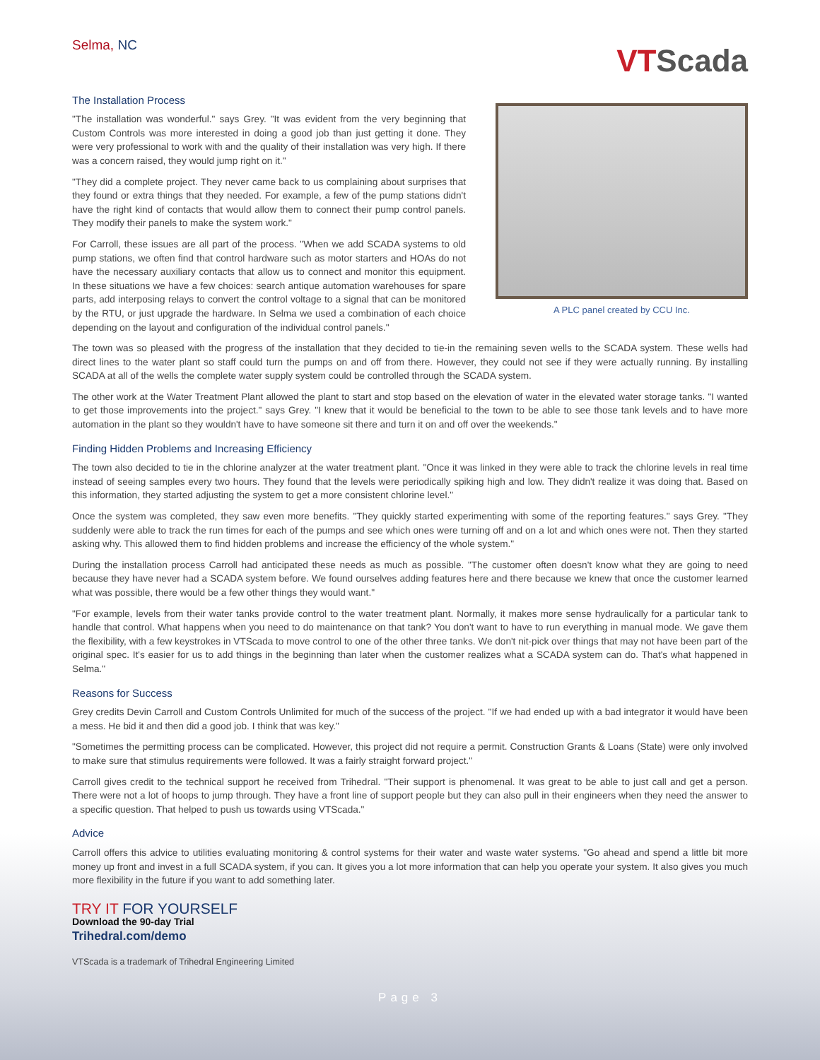Selma, NC
VTScada
The Installation Process
"The installation was wonderful." says Grey. "It was evident from the very beginning that Custom Controls was more interested in doing a good job than just getting it done. They were very professional to work with and the quality of their installation was very high. If there was a concern raised, they would jump right on it."
"They did a complete project. They never came back to us complaining about surprises that they found or extra things that they needed. For example, a few of the pump stations didn't have the right kind of contacts that would allow them to connect their pump control panels. They modify their panels to make the system work."
For Carroll, these issues are all part of the process. "When we add SCADA systems to old pump stations, we often find that control hardware such as motor starters and HOAs do not have the necessary auxiliary contacts that allow us to connect and monitor this equipment. In these situations we have a few choices: search antique automation warehouses for spare parts, add interposing relays to convert the control voltage to a signal that can be monitored by the RTU, or just upgrade the hardware. In Selma we used a combination of each choice depending on the layout and configuration of the individual control panels."
A PLC panel created by CCU Inc.
The town was so pleased with the progress of the installation that they decided to tie-in the remaining seven wells to the SCADA system. These wells had direct lines to the water plant so staff could turn the pumps on and off from there. However, they could not see if they were actually running. By installing SCADA at all of the wells the complete water supply system could be controlled through the SCADA system.
The other work at the Water Treatment Plant allowed the plant to start and stop based on the elevation of water in the elevated water storage tanks. "I wanted to get those improvements into the project." says Grey. "I knew that it would be beneficial to the town to be able to see those tank levels and to have more automation in the plant so they wouldn't have to have someone sit there and turn it on and off over the weekends."
Finding Hidden Problems and Increasing Efficiency
The town also decided to tie in the chlorine analyzer at the water treatment plant. "Once it was linked in they were able to track the chlorine levels in real time instead of seeing samples every two hours. They found that the levels were periodically spiking high and low. They didn't realize it was doing that. Based on this information, they started adjusting the system to get a more consistent chlorine level."
Once the system was completed, they saw even more benefits. "They quickly started experimenting with some of the reporting features." says Grey. "They suddenly were able to track the run times for each of the pumps and see which ones were turning off and on a lot and which ones were not. Then they started asking why. This allowed them to find hidden problems and increase the efficiency of the whole system."
During the installation process Carroll had anticipated these needs as much as possible. "The customer often doesn't know what they are going to need because they have never had a SCADA system before. We found ourselves adding features here and there because we knew that once the customer learned what was possible, there would be a few other things they would want."
"For example, levels from their water tanks provide control to the water treatment plant. Normally, it makes more sense hydraulically for a particular tank to handle that control. What happens when you need to do maintenance on that tank? You don't want to have to run everything in manual mode. We gave them the flexibility, with a few keystrokes in VTScada to move control to one of the other three tanks. We don't nit-pick over things that may not have been part of the original spec. It's easier for us to add things in the beginning than later when the customer realizes what a SCADA system can do. That's what happened in Selma."
Reasons for Success
Grey credits Devin Carroll and Custom Controls Unlimited for much of the success of the project. "If we had ended up with a bad integrator it would have been a mess. He bid it and then did a good job. I think that was key."
"Sometimes the permitting process can be complicated. However, this project did not require a permit. Construction Grants & Loans (State) were only involved to make sure that stimulus requirements were followed. It was a fairly straight forward project."
Carroll gives credit to the technical support he received from Trihedral. "Their support is phenomenal. It was great to be able to just call and get a person. There were not a lot of hoops to jump through. They have a front line of support people but they can also pull in their engineers when they need the answer to a specific question. That helped to push us towards using VTScada."
Advice
Carroll offers this advice to utilities evaluating monitoring & control systems for their water and waste water systems. "Go ahead and spend a little bit more money up front and invest in a full SCADA system, if you can. It gives you a lot more information that can help you operate your system. It also gives you much more flexibility in the future if you want to add something later.
TRY IT FOR YOURSELF
Download the 90-day Trial
Trihedral.com/demo
VTScada is a trademark of Trihedral Engineering Limited
Page 3